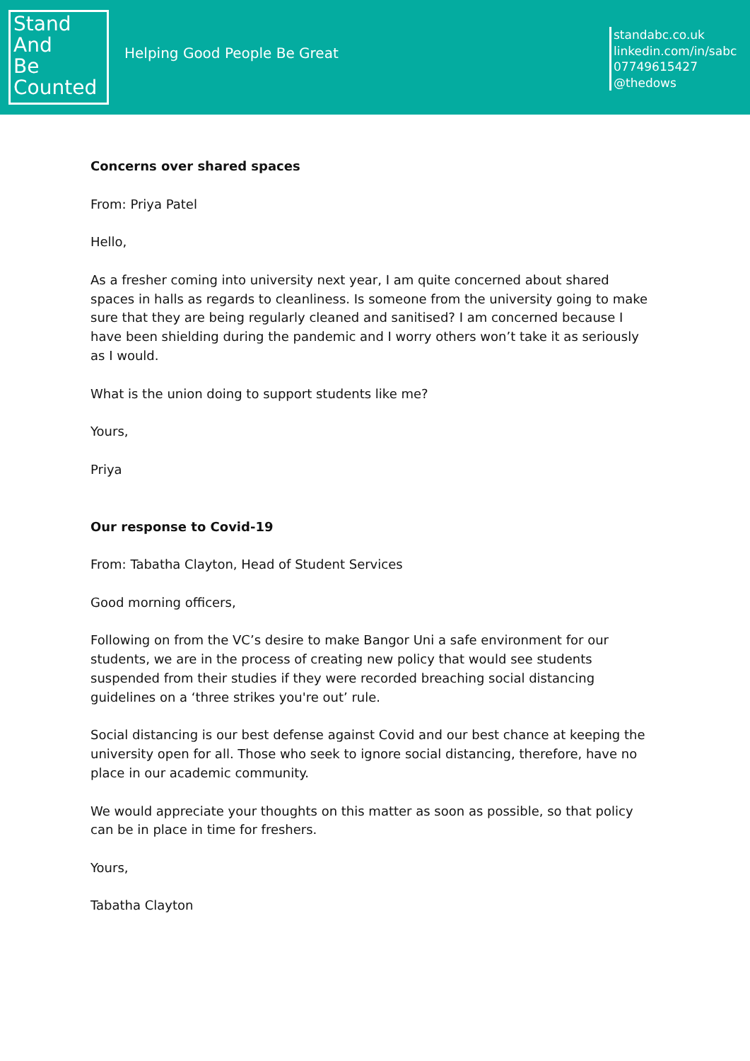Stand
And
Be
Counted
Helping Good People Be Great
standabc.co.uk
linkedin.com/in/sabc
07749615427
@thedows
Concerns over shared spaces
From: Priya Patel
Hello,
As a fresher coming into university next year, I am quite concerned about shared spaces in halls as regards to cleanliness. Is someone from the university going to make sure that they are being regularly cleaned and sanitised? I am concerned because I have been shielding during the pandemic and I worry others won’t take it as seriously as I would.
What is the union doing to support students like me?
Yours,
Priya
Our response to Covid-19
From: Tabatha Clayton, Head of Student Services
Good morning officers,
Following on from the VC’s desire to make Bangor Uni a safe environment for our students, we are in the process of creating new policy that would see students suspended from their studies if they were recorded breaching social distancing guidelines on a ‘three strikes you're out’ rule.
Social distancing is our best defense against Covid and our best chance at keeping the university open for all. Those who seek to ignore social distancing, therefore, have no place in our academic community.
We would appreciate your thoughts on this matter as soon as possible, so that policy can be in place in time for freshers.
Yours,
Tabatha Clayton